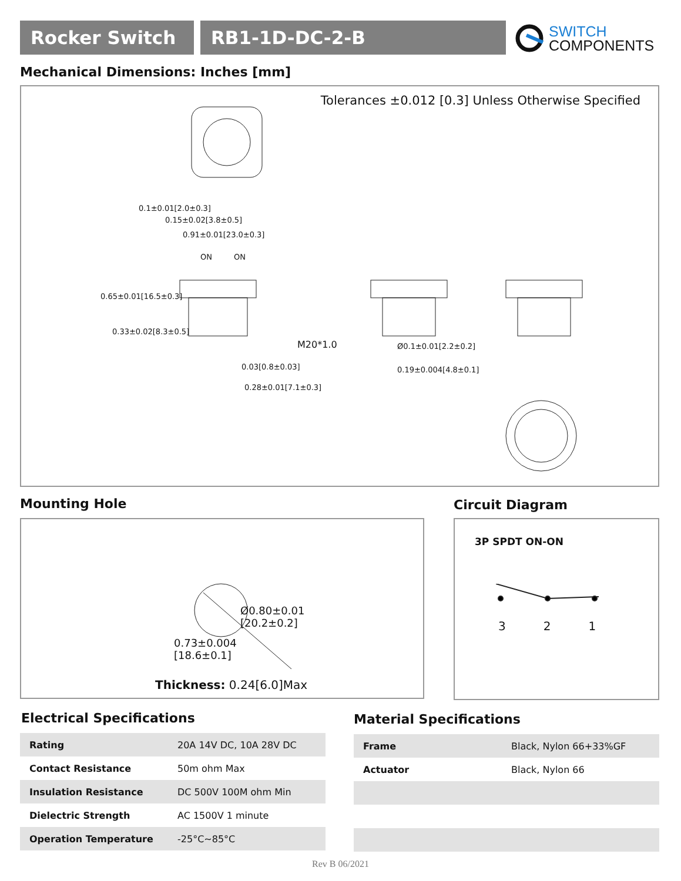Rocker Switch RB1-1D-DC-2-B
SWITCH
COMPONENTS
Mechanical Dimensions: Inches [mm]
Tolerances ±0.012 [0.3] Unless Otherwise Specified
0.91±0.01[23.0±0.3]
ON ON
0.1±0.01[2.0±0.3]
0.15±0.02[3.8±0.5]
0.65±0.01[16.5±0.3]
0.33±0.02[8.3±0.5]
M20*1.0 Ø0.1±0.01[2.2±0.2]
0.03[0.8±0.03] 0.19±0.004[4.8±0.1]
0.28±0.01[7.1±0.3]
Mounting Hole Circuit Diagram
Ø0.80±0.01
[20.2±0.2]
0.73±0.004
[18.6±0.1]
Thickness: 0.24[6.0]Max
3P SPDT ON-ON
3 2 1
Electrical Specifications Material Specifications
| Rating | 20A 14V DC, 10A 28V DC |
| Contact Resistance | 50m ohm Max |
| Insulation Resistance | DC 500V 100M ohm Min |
| Dielectric Strength | AC 1500V 1 minute |
| Operation Temperature | -25°C~85°C |
| Frame | Black, Nylon 66+33%GF |
| Actuator | Black, Nylon 66 |
Rev B 06/2021